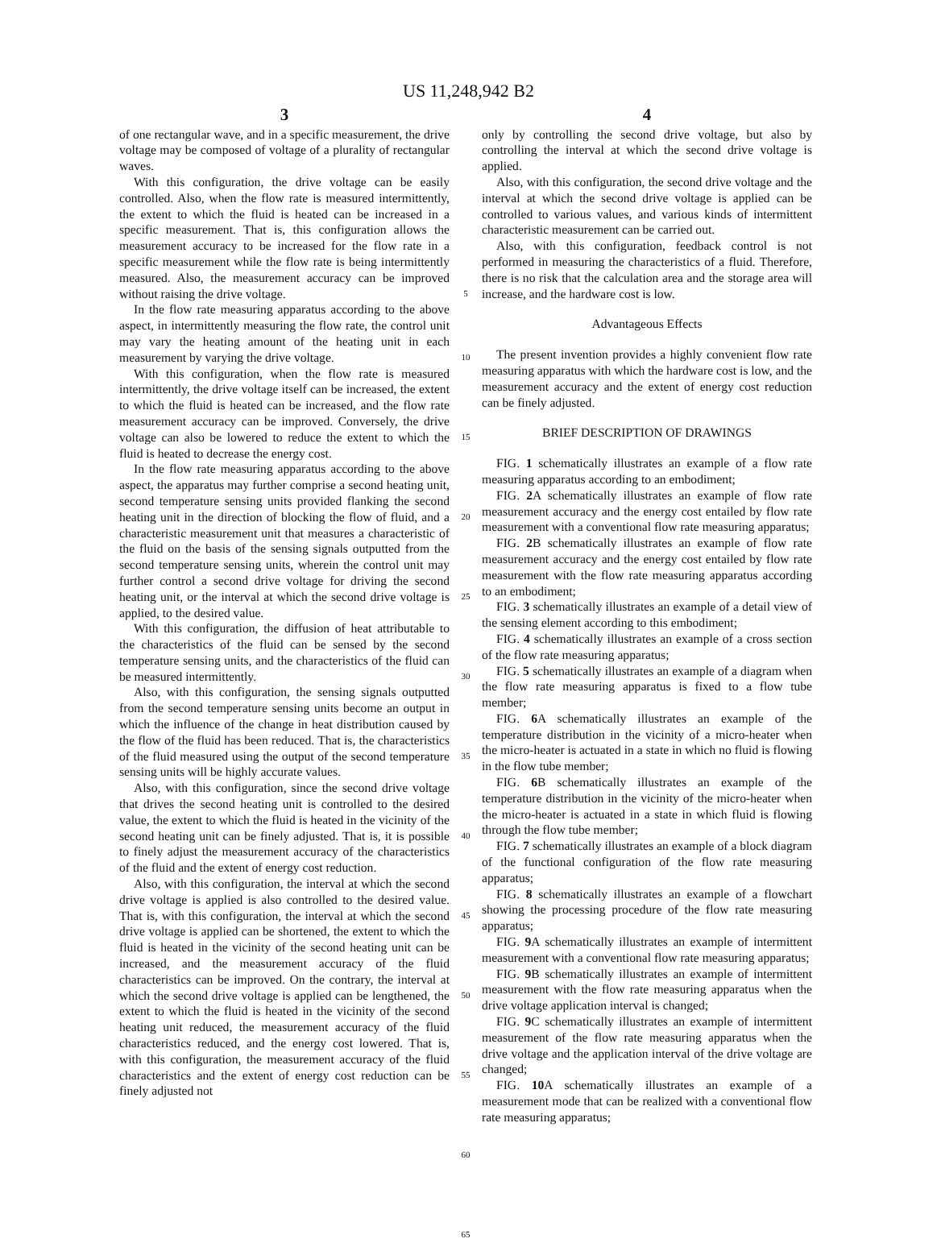US 11,248,942 B2
3
of one rectangular wave, and in a specific measurement, the drive voltage may be composed of voltage of a plurality of rectangular waves.
With this configuration, the drive voltage can be easily controlled. Also, when the flow rate is measured intermittently, the extent to which the fluid is heated can be increased in a specific measurement. That is, this configuration allows the measurement accuracy to be increased for the flow rate in a specific measurement while the flow rate is being intermittently measured. Also, the measurement accuracy can be improved without raising the drive voltage.
In the flow rate measuring apparatus according to the above aspect, in intermittently measuring the flow rate, the control unit may vary the heating amount of the heating unit in each measurement by varying the drive voltage.
With this configuration, when the flow rate is measured intermittently, the drive voltage itself can be increased, the extent to which the fluid is heated can be increased, and the flow rate measurement accuracy can be improved. Conversely, the drive voltage can also be lowered to reduce the extent to which the fluid is heated to decrease the energy cost.
In the flow rate measuring apparatus according to the above aspect, the apparatus may further comprise a second heating unit, second temperature sensing units provided flanking the second heating unit in the direction of blocking the flow of fluid, and a characteristic measurement unit that measures a characteristic of the fluid on the basis of the sensing signals outputted from the second temperature sensing units, wherein the control unit may further control a second drive voltage for driving the second heating unit, or the interval at which the second drive voltage is applied, to the desired value.
With this configuration, the diffusion of heat attributable to the characteristics of the fluid can be sensed by the second temperature sensing units, and the characteristics of the fluid can be measured intermittently.
Also, with this configuration, the sensing signals outputted from the second temperature sensing units become an output in which the influence of the change in heat distribution caused by the flow of the fluid has been reduced. That is, the characteristics of the fluid measured using the output of the second temperature sensing units will be highly accurate values.
Also, with this configuration, since the second drive voltage that drives the second heating unit is controlled to the desired value, the extent to which the fluid is heated in the vicinity of the second heating unit can be finely adjusted. That is, it is possible to finely adjust the measurement accuracy of the characteristics of the fluid and the extent of energy cost reduction.
Also, with this configuration, the interval at which the second drive voltage is applied is also controlled to the desired value. That is, with this configuration, the interval at which the second drive voltage is applied can be shortened, the extent to which the fluid is heated in the vicinity of the second heating unit can be increased, and the measurement accuracy of the fluid characteristics can be improved. On the contrary, the interval at which the second drive voltage is applied can be lengthened, the extent to which the fluid is heated in the vicinity of the second heating unit reduced, the measurement accuracy of the fluid characteristics reduced, and the energy cost lowered. That is, with this configuration, the measurement accuracy of the fluid characteristics and the extent of energy cost reduction can be finely adjusted not
5
10
15
20
25
30
35
40
45
50
55
60
65
4
only by controlling the second drive voltage, but also by controlling the interval at which the second drive voltage is applied.
Also, with this configuration, the second drive voltage and the interval at which the second drive voltage is applied can be controlled to various values, and various kinds of intermittent characteristic measurement can be carried out.
Also, with this configuration, feedback control is not performed in measuring the characteristics of a fluid. Therefore, there is no risk that the calculation area and the storage area will increase, and the hardware cost is low.
Advantageous Effects
The present invention provides a highly convenient flow rate measuring apparatus with which the hardware cost is low, and the measurement accuracy and the extent of energy cost reduction can be finely adjusted.
BRIEF DESCRIPTION OF DRAWINGS
FIG. 1 schematically illustrates an example of a flow rate measuring apparatus according to an embodiment;
FIG. 2 A schematically illustrates an example of flow rate measurement accuracy and the energy cost entailed by flow rate measurement with a conventional flow rate measuring apparatus;
FIG. 2 B schematically illustrates an example of flow rate measurement accuracy and the energy cost entailed by flow rate measurement with the flow rate measuring apparatus according to an embodiment;
FIG. 3 schematically illustrates an example of a detail view of the sensing element according to this embodiment;
FIG. 4 schematically illustrates an example of a cross section of the flow rate measuring apparatus;
FIG. 5 schematically illustrates an example of a diagram when the flow rate measuring apparatus is fixed to a flow tube member;
FIG. 6 A schematically illustrates an example of the temperature distribution in the vicinity of a micro-heater when the micro-heater is actuated in a state in which no fluid is flowing in the flow tube member;
FIG. 6 B schematically illustrates an example of the temperature distribution in the vicinity of the micro-heater when the micro-heater is actuated in a state in which fluid is flowing through the flow tube member;
FIG. 7 schematically illustrates an example of a block diagram of the functional configuration of the flow rate measuring apparatus;
FIG. 8 schematically illustrates an example of a flowchart showing the processing procedure of the flow rate measuring apparatus;
FIG. 9 A schematically illustrates an example of intermittent measurement with a conventional flow rate measuring apparatus;
FIG. 9 B schematically illustrates an example of intermittent measurement with the flow rate measuring apparatus when the drive voltage application interval is changed;
FIG. 9 C schematically illustrates an example of intermittent measurement of the flow rate measuring apparatus when the drive voltage and the application interval of the drive voltage are changed;
FIG. 10 A schematically illustrates an example of a measurement mode that can be realized with a conventional flow rate measuring apparatus;